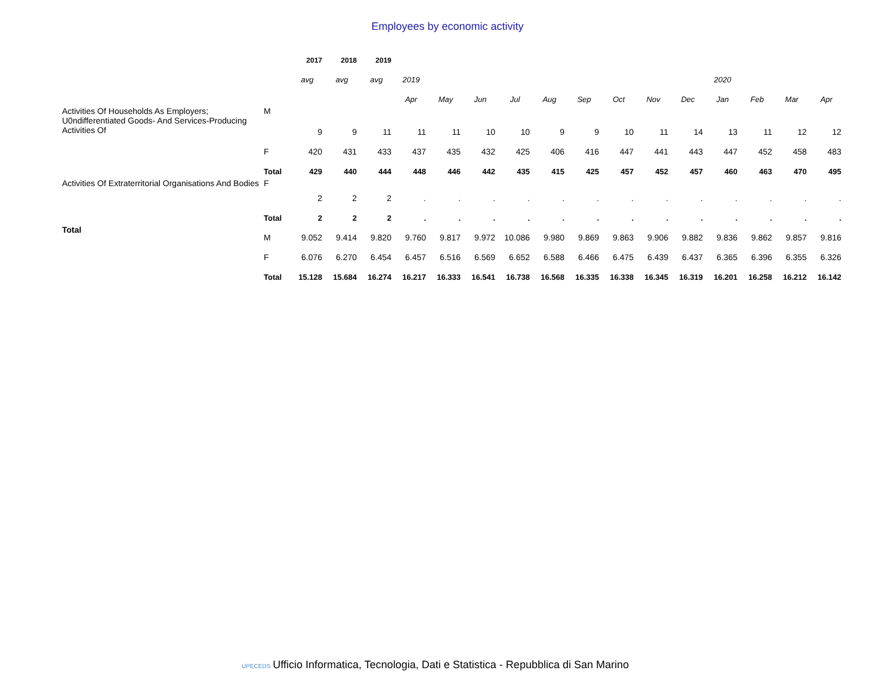Employees by economic activity
| | | 2017 | 2018 | 2019 | | | | | | | | | | | | | |
| | | avg | avg | avg | 2019 | | | | | | | | | 2020 | | | |
| | | | | | Apr | May | Jun | Jul | Aug | Sep | Oct | Nov | Dec | Jan | Feb | Mar | Apr |
| Activities Of Households As Employers; U0ndifferentiated Goods- And Services-Producing Activities Of | M | 9 | 9 | 11 | 11 | 11 | 10 | 10 | 9 | 9 | 10 | 11 | 14 | 13 | 11 | 12 | 12 |
| | F | 420 | 431 | 433 | 437 | 435 | 432 | 425 | 406 | 416 | 447 | 441 | 443 | 447 | 452 | 458 | 483 |
| | Total | 429 | 440 | 444 | 448 | 446 | 442 | 435 | 415 | 425 | 457 | 452 | 457 | 460 | 463 | 470 | 495 |
| Activities Of Extraterritorial Organisations And Bodies | F | 2 | 2 | 2 | . | . | . | . | . | . | . | . | . | . | . | . | . |
| | Total | 2 | 2 | 2 | . | . | . | . | . | . | . | . | . | . | . | . | . |
| Total | M | 9.052 | 9.414 | 9.820 | 9.760 | 9.817 | 9.972 | 10.086 | 9.980 | 9.869 | 9.863 | 9.906 | 9.882 | 9.836 | 9.862 | 9.857 | 9.816 |
| | F | 6.076 | 6.270 | 6.454 | 6.457 | 6.516 | 6.569 | 6.652 | 6.588 | 6.466 | 6.475 | 6.439 | 6.437 | 6.365 | 6.396 | 6.355 | 6.326 |
| | Total | 15.128 | 15.684 | 16.274 | 16.217 | 16.333 | 16.541 | 16.738 | 16.568 | 16.335 | 16.338 | 16.345 | 16.319 | 16.201 | 16.258 | 16.212 | 16.142 |
UPECEDS Ufficio Informatica, Tecnologia, Dati e Statistica - Repubblica di San Marino